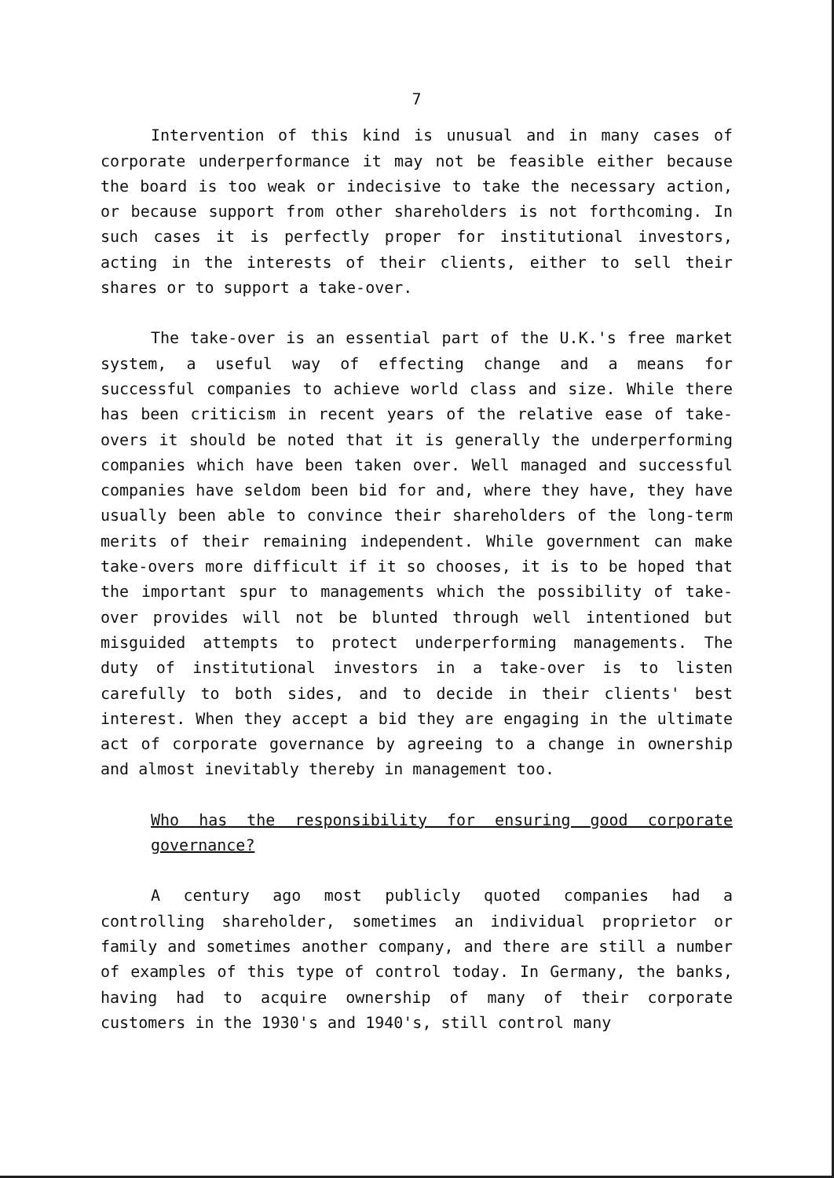7
Intervention of this kind is unusual and in many cases of corporate underperformance it may not be feasible either because the board is too weak or indecisive to take the necessary action, or because support from other shareholders is not forthcoming. In such cases it is perfectly proper for institutional investors, acting in the interests of their clients, either to sell their shares or to support a take-over.
The take-over is an essential part of the U.K.'s free market system, a useful way of effecting change and a means for successful companies to achieve world class and size. While there has been criticism in recent years of the relative ease of take-overs it should be noted that it is generally the underperforming companies which have been taken over. Well managed and successful companies have seldom been bid for and, where they have, they have usually been able to convince their shareholders of the long-term merits of their remaining independent. While government can make take-overs more difficult if it so chooses, it is to be hoped that the important spur to managements which the possibility of take-over provides will not be blunted through well intentioned but misguided attempts to protect underperforming managements. The duty of institutional investors in a take-over is to listen carefully to both sides, and to decide in their clients' best interest. When they accept a bid they are engaging in the ultimate act of corporate governance by agreeing to a change in ownership and almost inevitably thereby in management too.
Who has the responsibility for ensuring good corporate governance?
A century ago most publicly quoted companies had a controlling shareholder, sometimes an individual proprietor or family and sometimes another company, and there are still a number of examples of this type of control today. In Germany, the banks, having had to acquire ownership of many of their corporate customers in the 1930's and 1940's, still control many